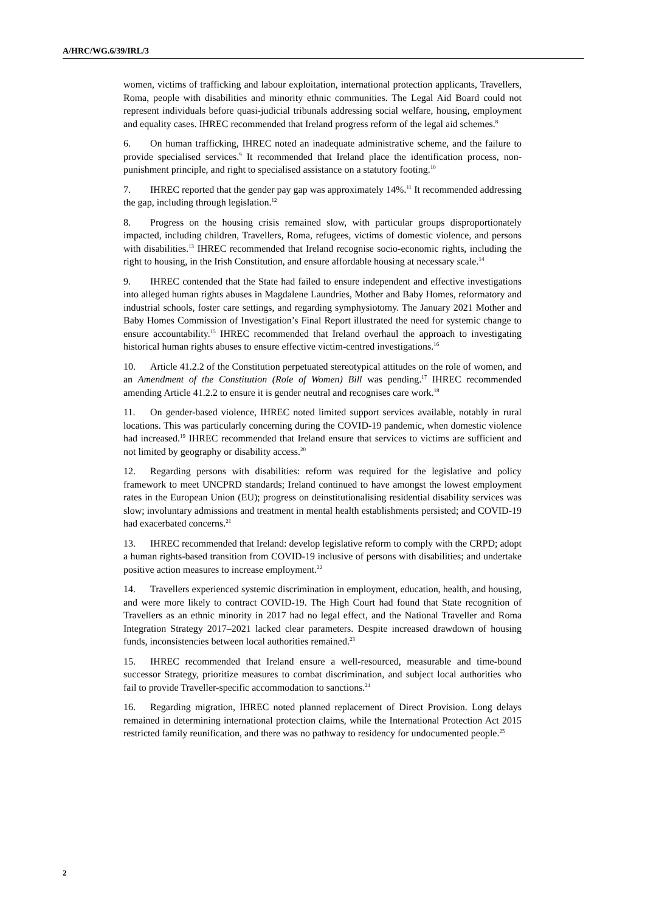A/HRC/WG.6/39/IRL/3
women, victims of trafficking and labour exploitation, international protection applicants, Travellers, Roma, people with disabilities and minority ethnic communities. The Legal Aid Board could not represent individuals before quasi-judicial tribunals addressing social welfare, housing, employment and equality cases. IHREC recommended that Ireland progress reform of the legal aid schemes.<sup>8</sup>
6. On human trafficking, IHREC noted an inadequate administrative scheme, and the failure to provide specialised services.<sup>9</sup> It recommended that Ireland place the identification process, non-punishment principle, and right to specialised assistance on a statutory footing.<sup>10</sup>
7. IHREC reported that the gender pay gap was approximately 14%.<sup>11</sup> It recommended addressing the gap, including through legislation.<sup>12</sup>
8. Progress on the housing crisis remained slow, with particular groups disproportionately impacted, including children, Travellers, Roma, refugees, victims of domestic violence, and persons with disabilities.<sup>13</sup> IHREC recommended that Ireland recognise socio-economic rights, including the right to housing, in the Irish Constitution, and ensure affordable housing at necessary scale.<sup>14</sup>
9. IHREC contended that the State had failed to ensure independent and effective investigations into alleged human rights abuses in Magdalene Laundries, Mother and Baby Homes, reformatory and industrial schools, foster care settings, and regarding symphysiotomy. The January 2021 Mother and Baby Homes Commission of Investigation’s Final Report illustrated the need for systemic change to ensure accountability.<sup>15</sup> IHREC recommended that Ireland overhaul the approach to investigating historical human rights abuses to ensure effective victim-centred investigations.<sup>16</sup>
10. Article 41.2.2 of the Constitution perpetuated stereotypical attitudes on the role of women, and an Amendment of the Constitution (Role of Women) Bill was pending.<sup>17</sup> IHREC recommended amending Article 41.2.2 to ensure it is gender neutral and recognises care work.<sup>18</sup>
11. On gender-based violence, IHREC noted limited support services available, notably in rural locations. This was particularly concerning during the COVID-19 pandemic, when domestic violence had increased.<sup>19</sup> IHREC recommended that Ireland ensure that services to victims are sufficient and not limited by geography or disability access.<sup>20</sup>
12. Regarding persons with disabilities: reform was required for the legislative and policy framework to meet UNCPRD standards; Ireland continued to have amongst the lowest employment rates in the European Union (EU); progress on deinstitutionalising residential disability services was slow; involuntary admissions and treatment in mental health establishments persisted; and COVID-19 had exacerbated concerns.<sup>21</sup>
13. IHREC recommended that Ireland: develop legislative reform to comply with the CRPD; adopt a human rights-based transition from COVID-19 inclusive of persons with disabilities; and undertake positive action measures to increase employment.<sup>22</sup>
14. Travellers experienced systemic discrimination in employment, education, health, and housing, and were more likely to contract COVID-19. The High Court had found that State recognition of Travellers as an ethnic minority in 2017 had no legal effect, and the National Traveller and Roma Integration Strategy 2017–2021 lacked clear parameters. Despite increased drawdown of housing funds, inconsistencies between local authorities remained.<sup>23</sup>
15. IHREC recommended that Ireland ensure a well-resourced, measurable and time-bound successor Strategy, prioritize measures to combat discrimination, and subject local authorities who fail to provide Traveller-specific accommodation to sanctions.<sup>24</sup>
16. Regarding migration, IHREC noted planned replacement of Direct Provision. Long delays remained in determining international protection claims, while the International Protection Act 2015 restricted family reunification, and there was no pathway to residency for undocumented people.<sup>25</sup>
2